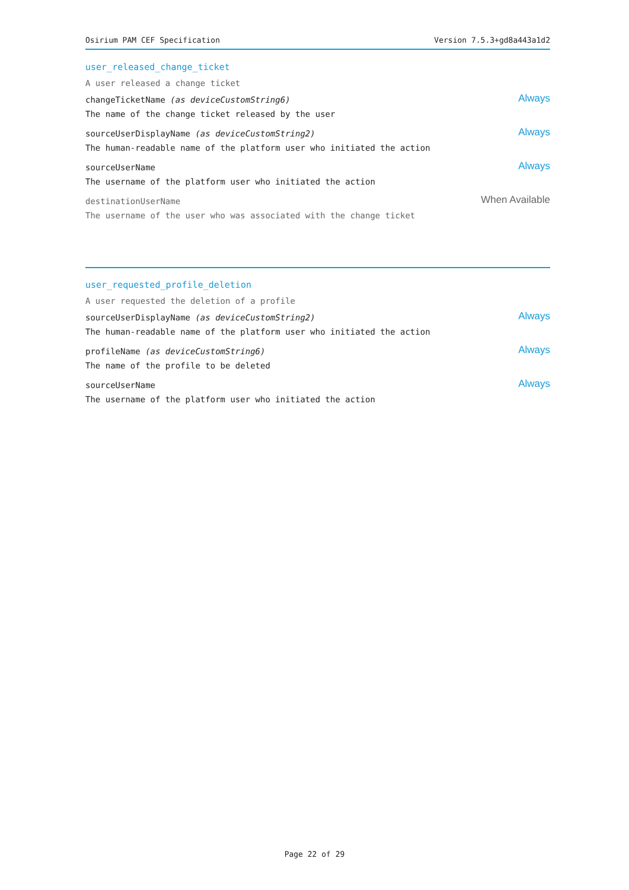Osirium PAM CEF Specification Version 7.5.3+gd8a443a1d2
user_released_change_ticket
A user released a change ticket
changeTicketName (as deviceCustomString6)
The name of the change ticket released by the user
Always
sourceUserDisplayName (as deviceCustomString2)
The human-readable name of the platform user who initiated the action
Always
sourceUserName
The username of the platform user who initiated the action
Always
destinationUserName
The username of the user who was associated with the change ticket
When Available
user_requested_profile_deletion
A user requested the deletion of a profile
sourceUserDisplayName (as deviceCustomString2)
The human-readable name of the platform user who initiated the action
Always
profileName (as deviceCustomString6)
The name of the profile to be deleted
Always
sourceUserName
The username of the platform user who initiated the action
Always
Page 22 of 29